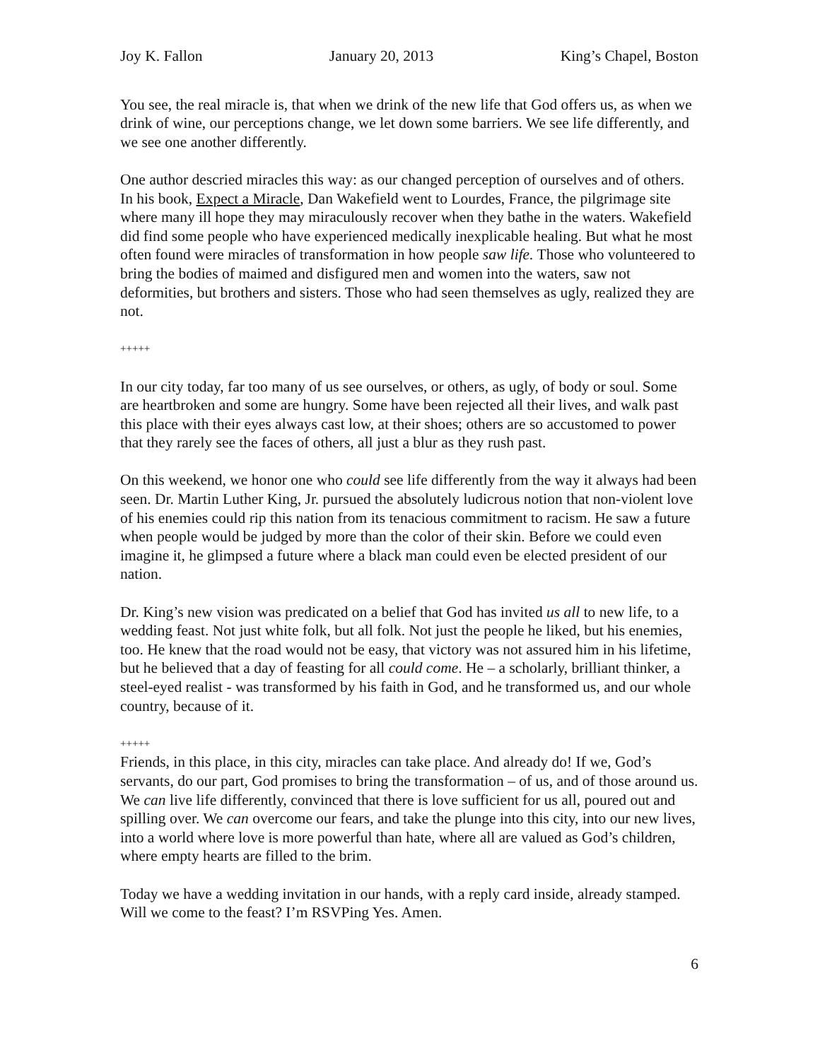Joy K. Fallon January 20, 2013 King’s Chapel, Boston
You see, the real miracle is, that when we drink of the new life that God offers us, as when we drink of wine, our perceptions change, we let down some barriers. We see life differently, and we see one another differently.
One author descried miracles this way: as our changed perception of ourselves and of others. In his book, Expect a Miracle, Dan Wakefield went to Lourdes, France, the pilgrimage site where many ill hope they may miraculously recover when they bathe in the waters. Wakefield did find some people who have experienced medically inexplicable healing. But what he most often found were miracles of transformation in how people saw life. Those who volunteered to bring the bodies of maimed and disfigured men and women into the waters, saw not deformities, but brothers and sisters. Those who had seen themselves as ugly, realized they are not.
+++++
In our city today, far too many of us see ourselves, or others, as ugly, of body or soul. Some are heartbroken and some are hungry. Some have been rejected all their lives, and walk past this place with their eyes always cast low, at their shoes; others are so accustomed to power that they rarely see the faces of others, all just a blur as they rush past.
On this weekend, we honor one who could see life differently from the way it always had been seen. Dr. Martin Luther King, Jr. pursued the absolutely ludicrous notion that non-violent love of his enemies could rip this nation from its tenacious commitment to racism. He saw a future when people would be judged by more than the color of their skin. Before we could even imagine it, he glimpsed a future where a black man could even be elected president of our nation.
Dr. King’s new vision was predicated on a belief that God has invited us all to new life, to a wedding feast. Not just white folk, but all folk. Not just the people he liked, but his enemies, too. He knew that the road would not be easy, that victory was not assured him in his lifetime, but he believed that a day of feasting for all could come. He – a scholarly, brilliant thinker, a steel-eyed realist - was transformed by his faith in God, and he transformed us, and our whole country, because of it.
+++++
Friends, in this place, in this city, miracles can take place. And already do! If we, God’s servants, do our part, God promises to bring the transformation – of us, and of those around us. We can live life differently, convinced that there is love sufficient for us all, poured out and spilling over. We can overcome our fears, and take the plunge into this city, into our new lives, into a world where love is more powerful than hate, where all are valued as God’s children, where empty hearts are filled to the brim.
Today we have a wedding invitation in our hands, with a reply card inside, already stamped. Will we come to the feast? I’m RSVPing Yes. Amen.
6